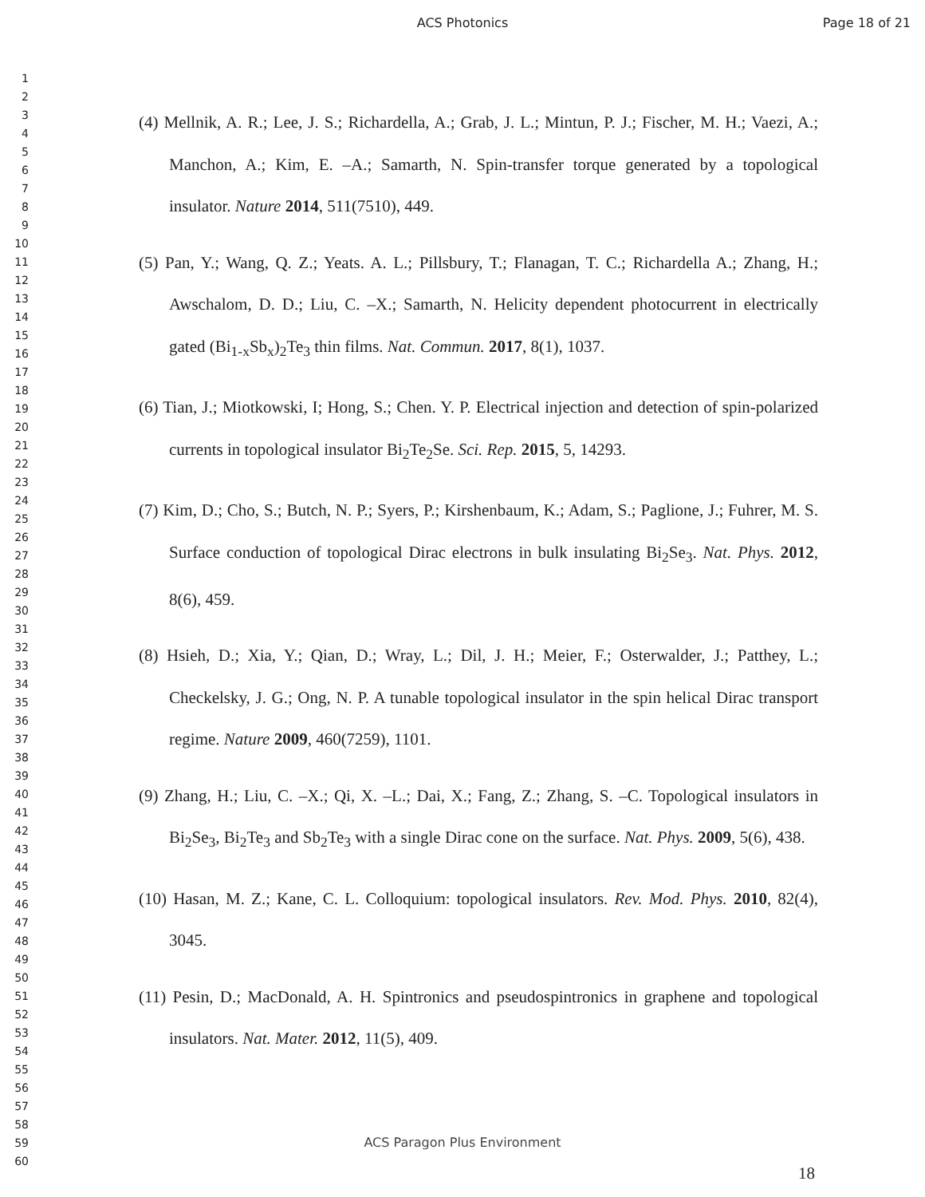ACS Photonics Page 18 of 21
1
2
3
4
5
6
7
8
9
10
11
12
13
14
15
16
17
18
19
20
21
22
23
24
25
26
27
28
29
30
31
32
33
34
35
36
37
38
39
40
41
42
43
44
45
46
47
48
49
50
51
52
53
54
55
56
57
58
59
60
(4) Mellnik, A. R.; Lee, J. S.; Richardella, A.; Grab, J. L.; Mintun, P. J.; Fischer, M. H.; Vaezi, A.; Manchon, A.; Kim, E. –A.; Samarth, N. Spin-transfer torque generated by a topological insulator. Nature 2014, 511(7510), 449.
(5) Pan, Y.; Wang, Q. Z.; Yeats. A. L.; Pillsbury, T.; Flanagan, T. C.; Richardella A.; Zhang, H.; Awschalom, D. D.; Liu, C. –X.; Samarth, N. Helicity dependent photocurrent in electrically gated (Bi<sub>1-x</sub>Sb<sub>x</sub>)<sub>2</sub>Te<sub>3</sub> thin films. Nat. Commun. 2017, 8(1), 1037.
(6) Tian, J.; Miotkowski, I; Hong, S.; Chen. Y. P. Electrical injection and detection of spin-polarized currents in topological insulator Bi<sub>2</sub>Te<sub>2</sub>Se. Sci. Rep. 2015, 5, 14293.
(7) Kim, D.; Cho, S.; Butch, N. P.; Syers, P.; Kirshenbaum, K.; Adam, S.; Paglione, J.; Fuhrer, M. S. Surface conduction of topological Dirac electrons in bulk insulating Bi<sub>2</sub>Se<sub>3</sub>. Nat. Phys. 2012, 8(6), 459.
(8) Hsieh, D.; Xia, Y.; Qian, D.; Wray, L.; Dil, J. H.; Meier, F.; Osterwalder, J.; Patthey, L.; Checkelsky, J. G.; Ong, N. P. A tunable topological insulator in the spin helical Dirac transport regime. Nature 2009, 460(7259), 1101.
(9) Zhang, H.; Liu, C. –X.; Qi, X. –L.; Dai, X.; Fang, Z.; Zhang, S. –C. Topological insulators in Bi<sub>2</sub>Se<sub>3</sub>, Bi<sub>2</sub>Te<sub>3</sub> and Sb<sub>2</sub>Te<sub>3</sub> with a single Dirac cone on the surface. Nat. Phys. 2009, 5(6), 438.
(10) Hasan, M. Z.; Kane, C. L. Colloquium: topological insulators. Rev. Mod. Phys. 2010, 82(4), 3045.
(11) Pesin, D.; MacDonald, A. H. Spintronics and pseudospintronics in graphene and topological insulators. Nat. Mater. 2012, 11(5), 409.
ACS Paragon Plus Environment
18